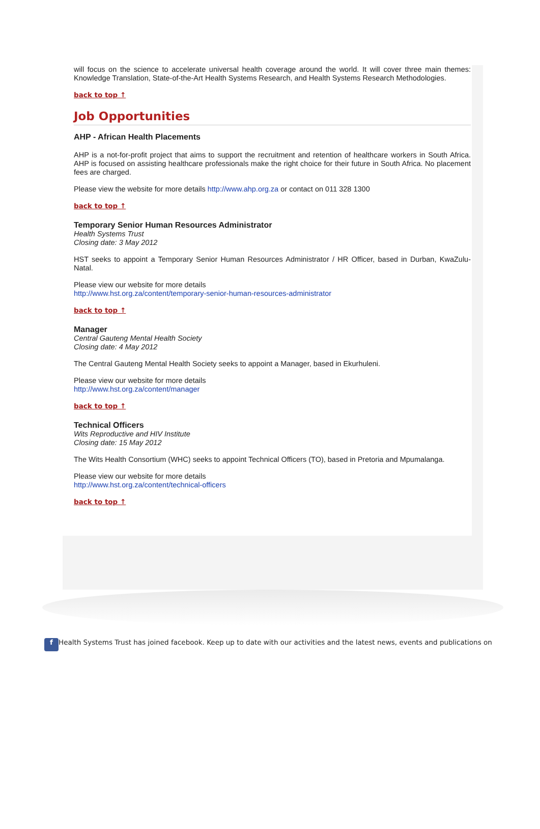will focus on the science to accelerate universal health coverage around the world. It will cover three main themes: Knowledge Translation, State-of-the-Art Health Systems Research, and Health Systems Research Methodologies.
back to top ↑
Job Opportunities
AHP - African Health Placements
AHP is a not-for-profit project that aims to support the recruitment and retention of healthcare workers in South Africa. AHP is focused on assisting healthcare professionals make the right choice for their future in South Africa. No placement fees are charged.
Please view the website for more details http://www.ahp.org.za or contact on 011 328 1300
back to top ↑
Temporary Senior Human Resources Administrator
Health Systems Trust
Closing date: 3 May 2012
HST seeks to appoint a Temporary Senior Human Resources Administrator / HR Officer, based in Durban, KwaZulu-Natal.
Please view our website for more details
http://www.hst.org.za/content/temporary-senior-human-resources-administrator
back to top ↑
Manager
Central Gauteng Mental Health Society
Closing date: 4 May 2012
The Central Gauteng Mental Health Society seeks to appoint a Manager, based in Ekurhuleni.
Please view our website for more details
http://www.hst.org.za/content/manager
back to top ↑
Technical Officers
Wits Reproductive and HIV Institute
Closing date: 15 May 2012
The Wits Health Consortium (WHC) seeks to appoint Technical Officers (TO), based in Pretoria and Mpumalanga.
Please view our website for more details
http://www.hst.org.za/content/technical-officers
back to top ↑
f Health Systems Trust has joined facebook. Keep up to date with our activities and the latest news, events and publications on